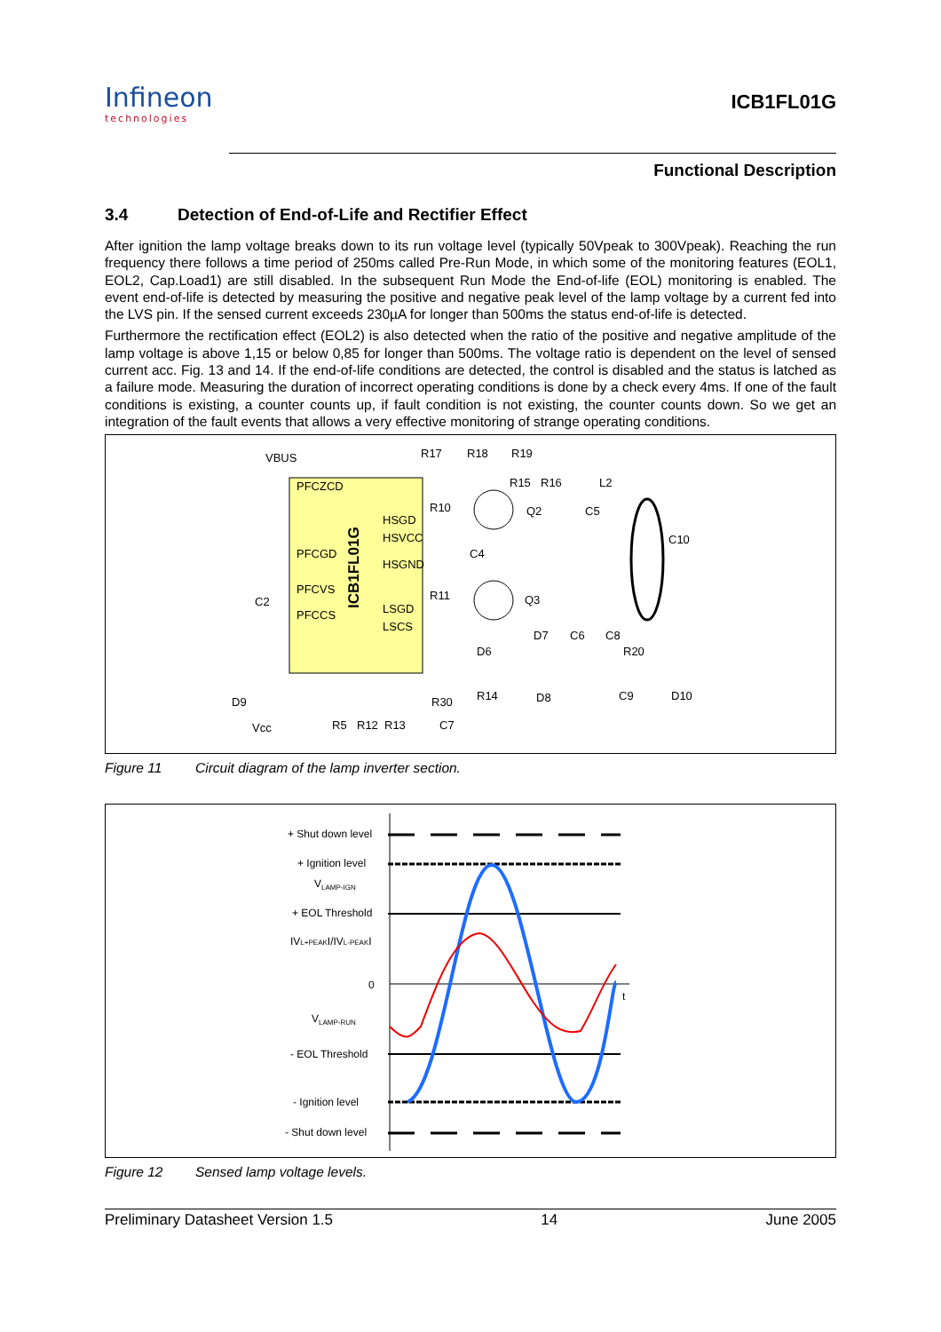Infineon
technologies
ICB1FL01G
Functional Description
3.4 Detection of End-of-Life and Rectifier Effect
After ignition the lamp voltage breaks down to its run voltage level (typically 50Vpeak to 300Vpeak). Reaching the run frequency there follows a time period of 250ms called Pre-Run Mode, in which some of the monitoring features (EOL1, EOL2, Cap.Load1) are still disabled. In the subsequent Run Mode the End-of-life (EOL) monitoring is enabled. The event end-of-life is detected by measuring the positive and negative peak level of the lamp voltage by a current fed into the LVS pin. If the sensed current exceeds 230µA for longer than 500ms the status end-of-life is detected.
Furthermore the rectification effect (EOL2) is also detected when the ratio of the positive and negative amplitude of the lamp voltage is above 1,15 or below 0,85 for longer than 500ms. The voltage ratio is dependent on the level of sensed current acc. Fig. 13 and 14. If the end-of-life conditions are detected, the control is disabled and the status is latched as a failure mode. Measuring the duration of incorrect operating conditions is done by a check every 4ms. If one of the fault conditions is existing, a counter counts up, if fault condition is not existing, the counter counts down. So we get an integration of the fault events that allows a very effective monitoring of strange operating conditions.
VBUS
PFCZCD
PFCGD
PFCVS
PFCCS
HSGD
HSVCC
HSGND
LSGD
LSCS
ICB1FL01G
R17
R18
R19
R15
R16
L2
R10
Q2
C5
C4
C10
C2
R11
Q3
D7
C6
C8
D6
R20
D9
R30
R14
D8
C9
D10
Vcc
R5
R12
R13
C7
Figure 11 Circuit diagram of the lamp inverter section.
+ Shut down level
+ Ignition level
VLAMP-IGN
+ EOL Threshold
IVL+PEAKI/IVL-PEAKI
0
VLAMP-RUN
- EOL Threshold
- Ignition level
- Shut down level
t
Figure 12 Sensed lamp voltage levels.
Preliminary Datasheet Version 1.5 14 June 2005